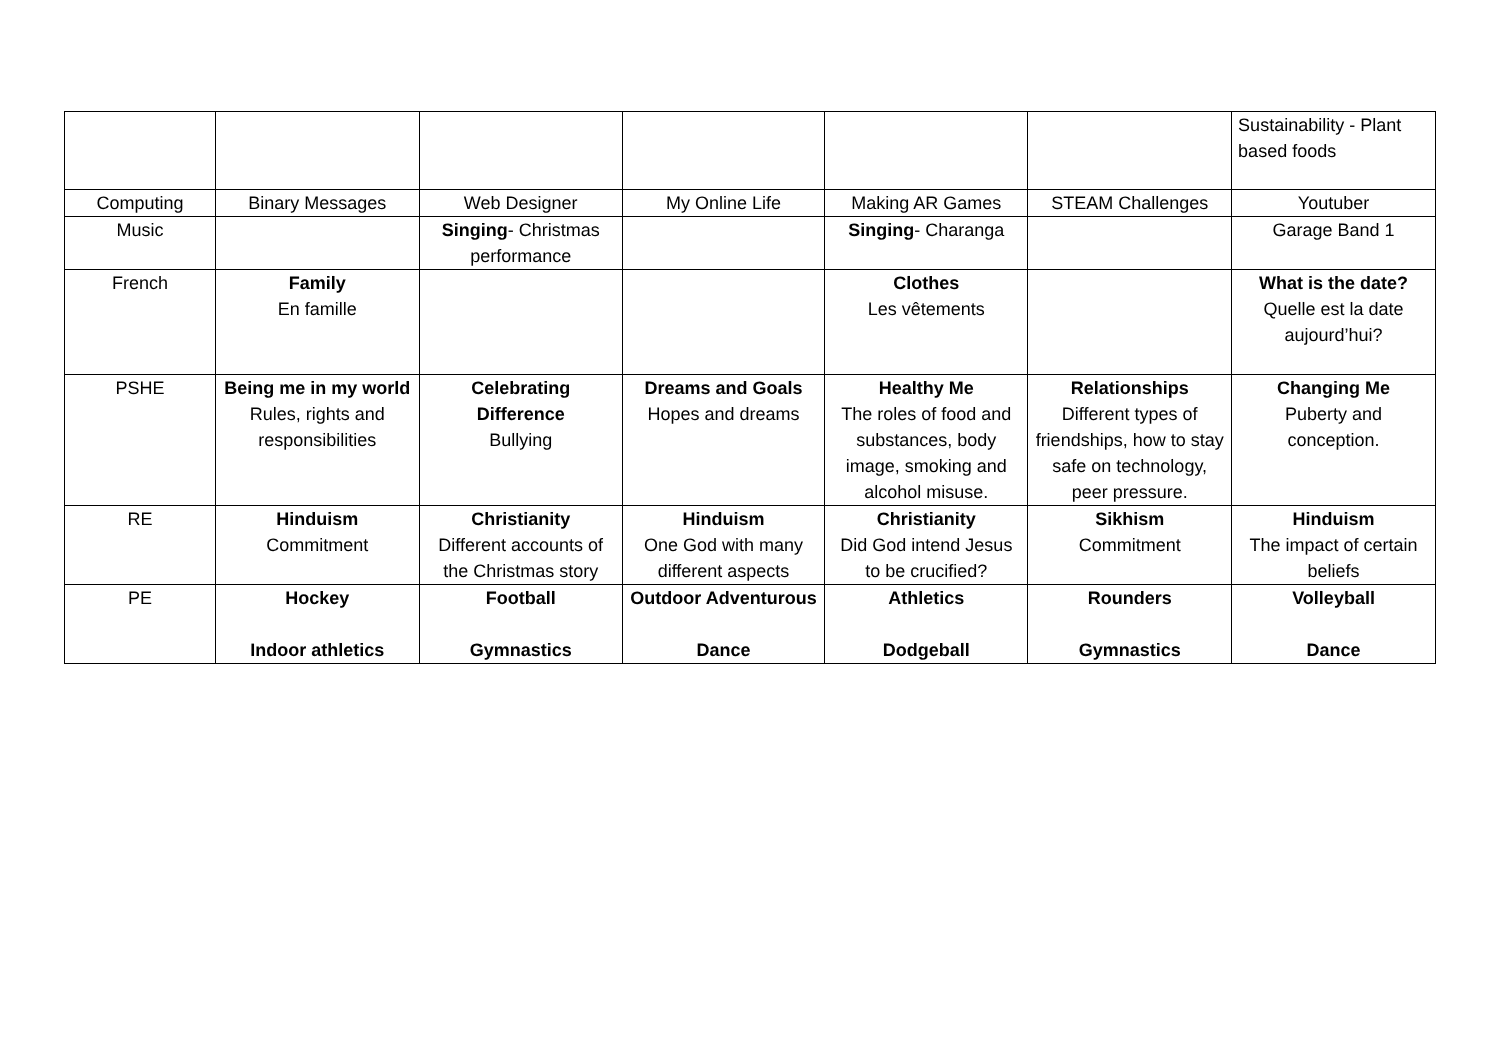| | | | | | | Sustainability - Plant based foods |
| Computing | Binary Messages | Web Designer | My Online Life | Making AR Games | STEAM Challenges | Youtuber |
| Music | | Singing - Christmas performance | | Singing - Charanga | | Garage Band 1 |
| French | Family En famille | | | Clothes Les vêtements | | What is the date? Quelle est la date aujourd’hui? |
| PSHE | Being me in my world Rules, rights and responsibilities | Celebrating Difference Bullying | Dreams and Goals Hopes and dreams | Healthy Me The roles of food and substances, body image, smoking and alcohol misuse. | Relationships Different types of friendships, how to stay safe on technology, peer pressure. | Changing Me Puberty and conception. |
| RE | Hinduism Commitment | Christianity Different accounts of the Christmas story | Hinduism One God with many different aspects | Christianity Did God intend Jesus to be crucified? | Sikhism Commitment | Hinduism The impact of certain beliefs |
| PE | Hockey Indoor athletics | Football Gymnastics | Outdoor Adventurous Dance | Athletics Dodgeball | Rounders Gymnastics | Volleyball Dance |